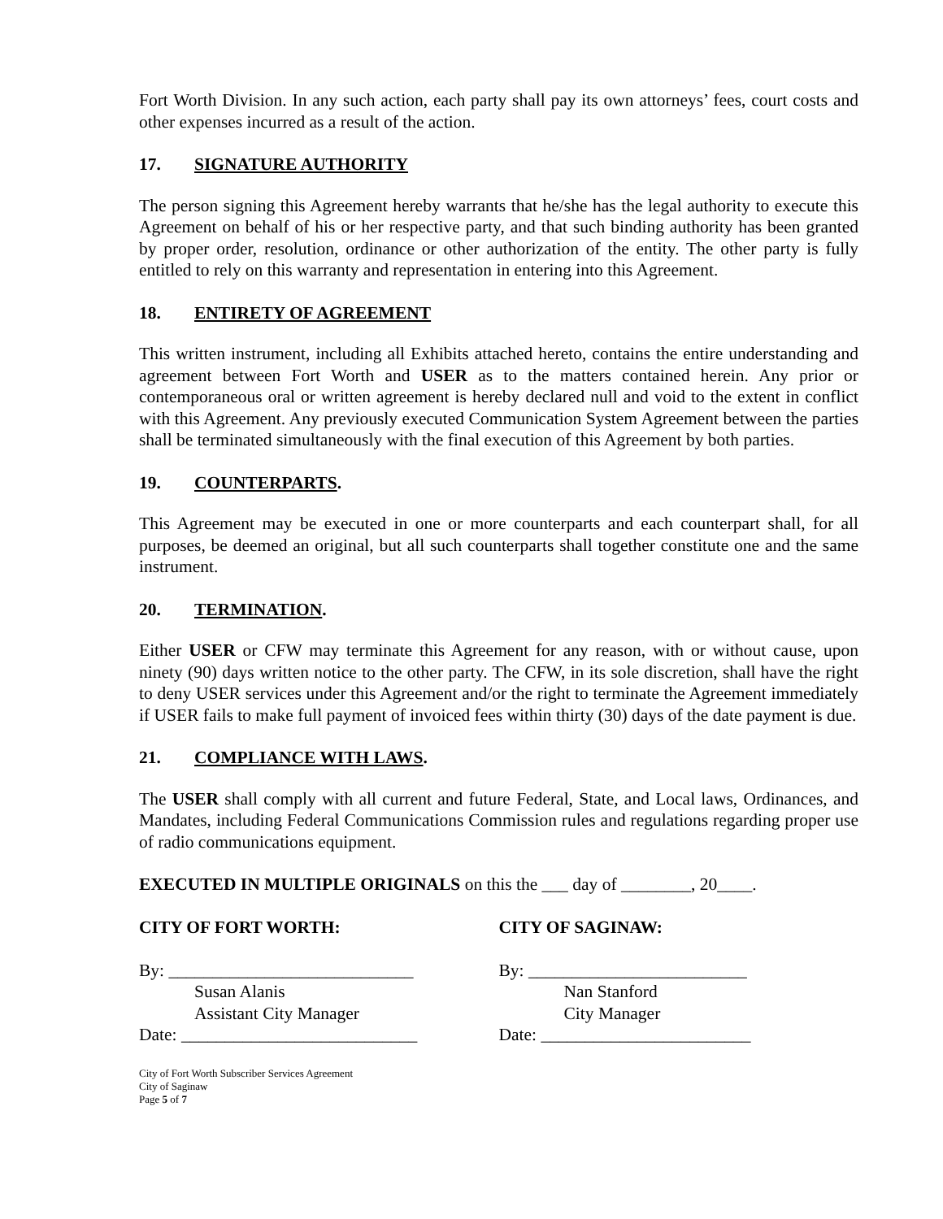Fort Worth Division. In any such action, each party shall pay its own attorneys’ fees, court costs and other expenses incurred as a result of the action.
17. SIGNATURE AUTHORITY
The person signing this Agreement hereby warrants that he/she has the legal authority to execute this Agreement on behalf of his or her respective party, and that such binding authority has been granted by proper order, resolution, ordinance or other authorization of the entity. The other party is fully entitled to rely on this warranty and representation in entering into this Agreement.
18. ENTIRETY OF AGREEMENT
This written instrument, including all Exhibits attached hereto, contains the entire understanding and agreement between Fort Worth and USER as to the matters contained herein. Any prior or contemporaneous oral or written agreement is hereby declared null and void to the extent in conflict with this Agreement. Any previously executed Communication System Agreement between the parties shall be terminated simultaneously with the final execution of this Agreement by both parties.
19. COUNTERPARTS.
This Agreement may be executed in one or more counterparts and each counterpart shall, for all purposes, be deemed an original, but all such counterparts shall together constitute one and the same instrument.
20. TERMINATION.
Either USER or CFW may terminate this Agreement for any reason, with or without cause, upon ninety (90) days written notice to the other party. The CFW, in its sole discretion, shall have the right to deny USER services under this Agreement and/or the right to terminate the Agreement immediately if USER fails to make full payment of invoiced fees within thirty (30) days of the date payment is due.
21. COMPLIANCE WITH LAWS.
The USER shall comply with all current and future Federal, State, and Local laws, Ordinances, and Mandates, including Federal Communications Commission rules and regulations regarding proper use of radio communications equipment.
EXECUTED IN MULTIPLE ORIGINALS on this the ___ day of ________, 20____.
CITY OF FORT WORTH:
By: ____________________________
Susan Alanis
Assistant City Manager
Date: ___________________________
CITY OF SAGINAW:
By: _________________________
Nan Stanford
City Manager
Date: ________________________
City of Fort Worth Subscriber Services Agreement
City of Saginaw
Page 5 of 7